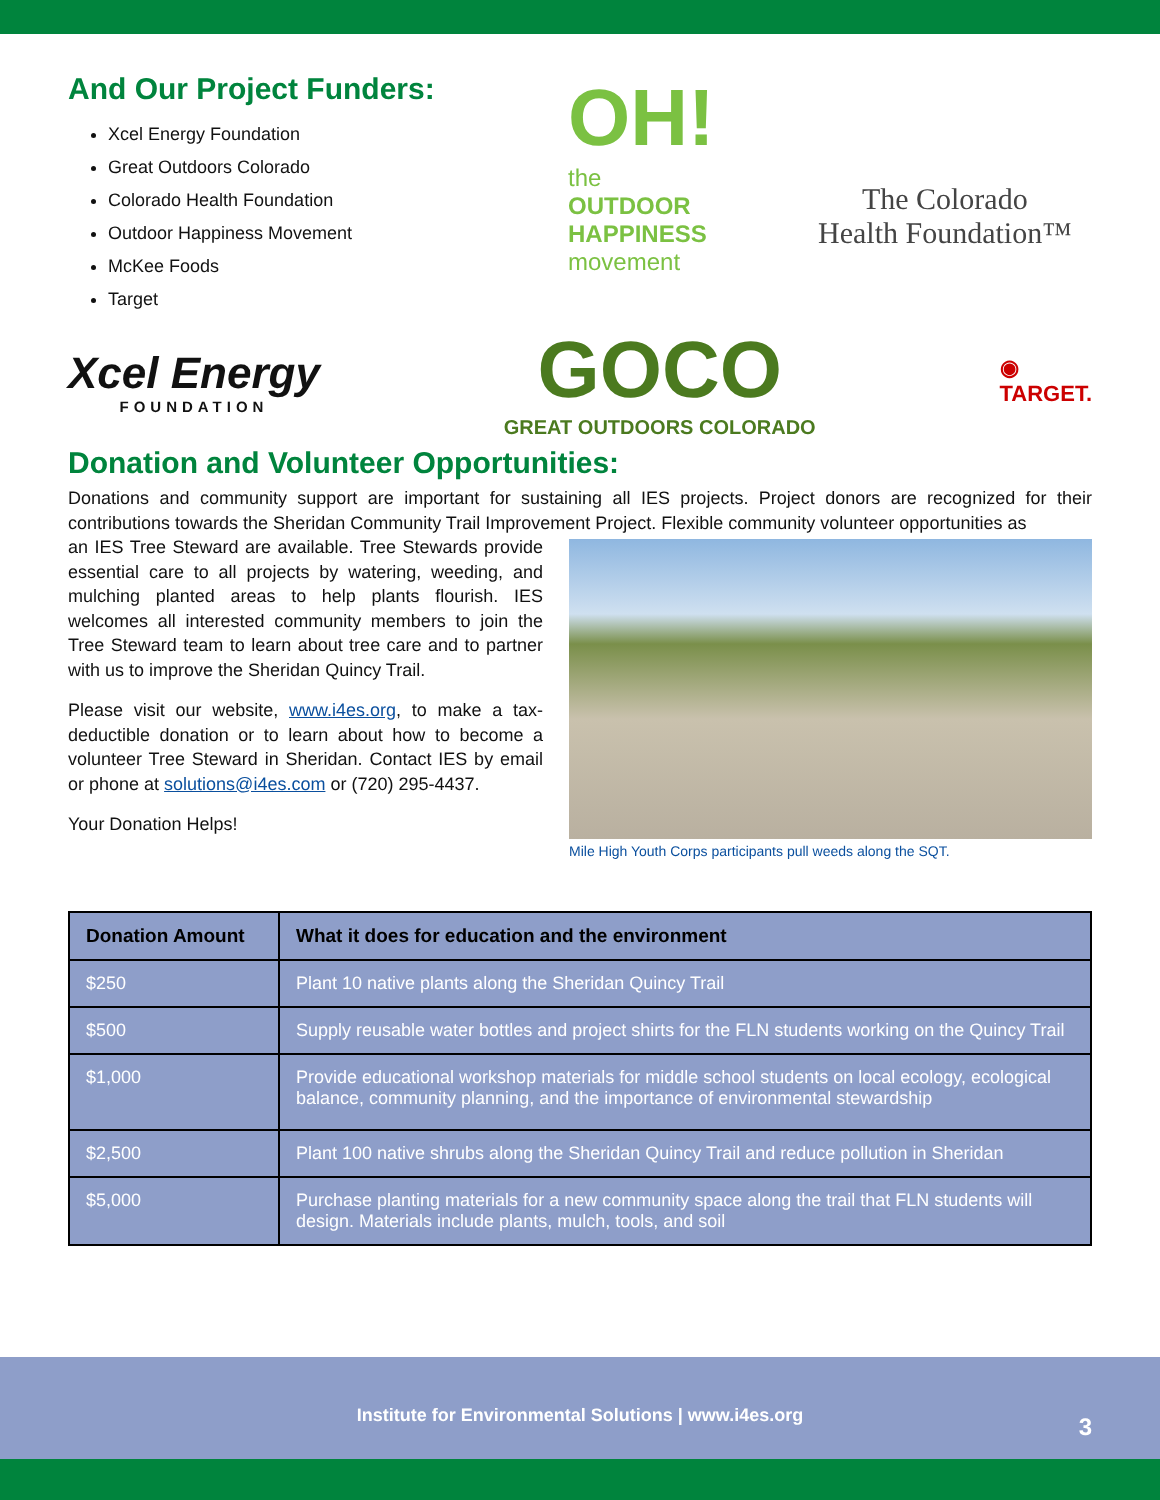And Our Project Funders:
Xcel Energy Foundation
Great Outdoors Colorado
Colorado Health Foundation
Outdoor Happiness Movement
McKee Foods
Target
OH!
the
OUTDOOR
HAPPINESS
movement
The Colorado
Health Foundation™
Xcel Energy
FOUNDATION
GOCO
GREAT OUTDOORS COLORADO
◉
TARGET.
Donation and Volunteer Opportunities:
Donations and community support are important for sustaining all IES projects. Project donors are recognized for their contributions towards the Sheridan Community Trail Improvement Project. Flexible community volunteer opportunities as
an IES Tree Steward are available. Tree Stewards provide essential care to all projects by watering, weeding, and mulching planted areas to help plants flourish. IES welcomes all interested community members to join the Tree Steward team to learn about tree care and to partner with us to improve the Sheridan Quincy Trail.
Please visit our website, www.i4es.org, to make a tax-deductible donation or to learn about how to become a volunteer Tree Steward in Sheridan. Contact IES by email or phone at solutions@i4es.com or (720) 295-4437.
Your Donation Helps!
Mile High Youth Corps participants pull weeds along the SQT.
| Donation Amount | What it does for education and the environment |
| --- | --- |
| $250 | Plant 10 native plants along the Sheridan Quincy Trail |
| $500 | Supply reusable water bottles and project shirts for the FLN students working on the Quincy Trail |
| $1,000 | Provide educational workshop materials for middle school students on local ecology, ecological balance, community planning, and the importance of environmental stewardship |
| $2,500 | Plant 100 native shrubs along the Sheridan Quincy Trail and reduce pollution in Sheridan |
| $5,000 | Purchase planting materials for a new community space along the trail that FLN students will design. Materials include plants, mulch, tools, and soil |
Institute for Environmental Solutions | www.i4es.org
3